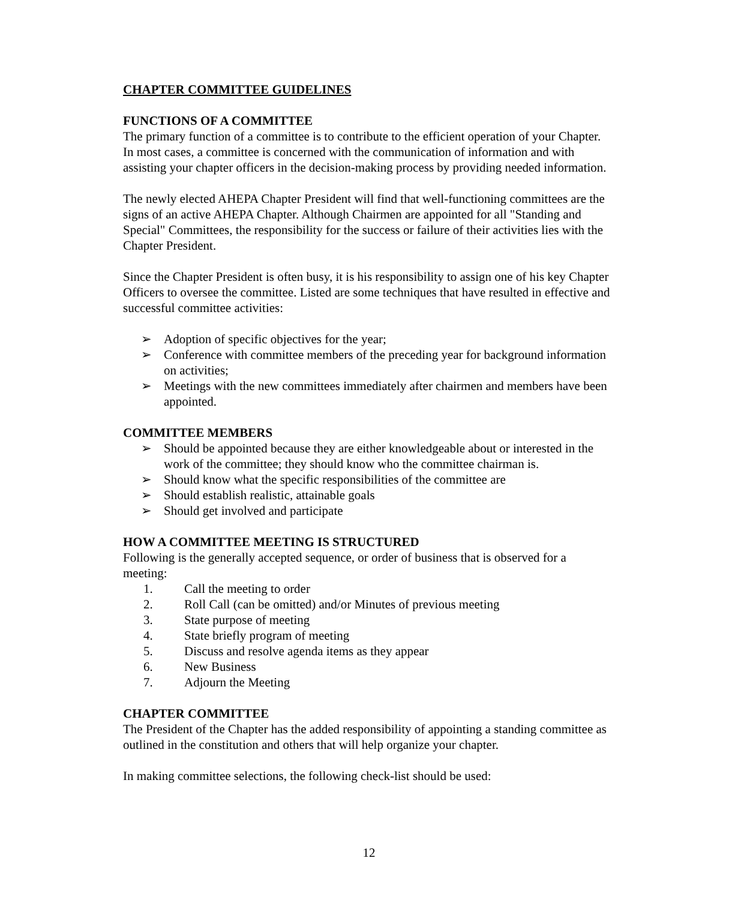CHAPTER COMMITTEE GUIDELINES
FUNCTIONS OF A COMMITTEE
The primary function of a committee is to contribute to the efficient operation of your Chapter. In most cases, a committee is concerned with the communication of information and with assisting your chapter officers in the decision-making process by providing needed information.
The newly elected AHEPA Chapter President will find that well-functioning committees are the signs of an active AHEPA Chapter. Although Chairmen are appointed for all "Standing and Special" Committees, the responsibility for the success or failure of their activities lies with the Chapter President.
Since the Chapter President is often busy, it is his responsibility to assign one of his key Chapter Officers to oversee the committee. Listed are some techniques that have resulted in effective and successful committee activities:
➢ Adoption of specific objectives for the year;
➢ Conference with committee members of the preceding year for background information on activities;
➢ Meetings with the new committees immediately after chairmen and members have been appointed.
COMMITTEE MEMBERS
➢ Should be appointed because they are either knowledgeable about or interested in the work of the committee; they should know who the committee chairman is.
➢ Should know what the specific responsibilities of the committee are
➢ Should establish realistic, attainable goals
➢ Should get involved and participate
HOW A COMMITTEE MEETING IS STRUCTURED
Following is the generally accepted sequence, or order of business that is observed for a meeting:
1. Call the meeting to order
2. Roll Call (can be omitted) and/or Minutes of previous meeting
3. State purpose of meeting
4. State briefly program of meeting
5. Discuss and resolve agenda items as they appear
6. New Business
7. Adjourn the Meeting
CHAPTER COMMITTEE
The President of the Chapter has the added responsibility of appointing a standing committee as outlined in the constitution and others that will help organize your chapter.
In making committee selections, the following check-list should be used:
12